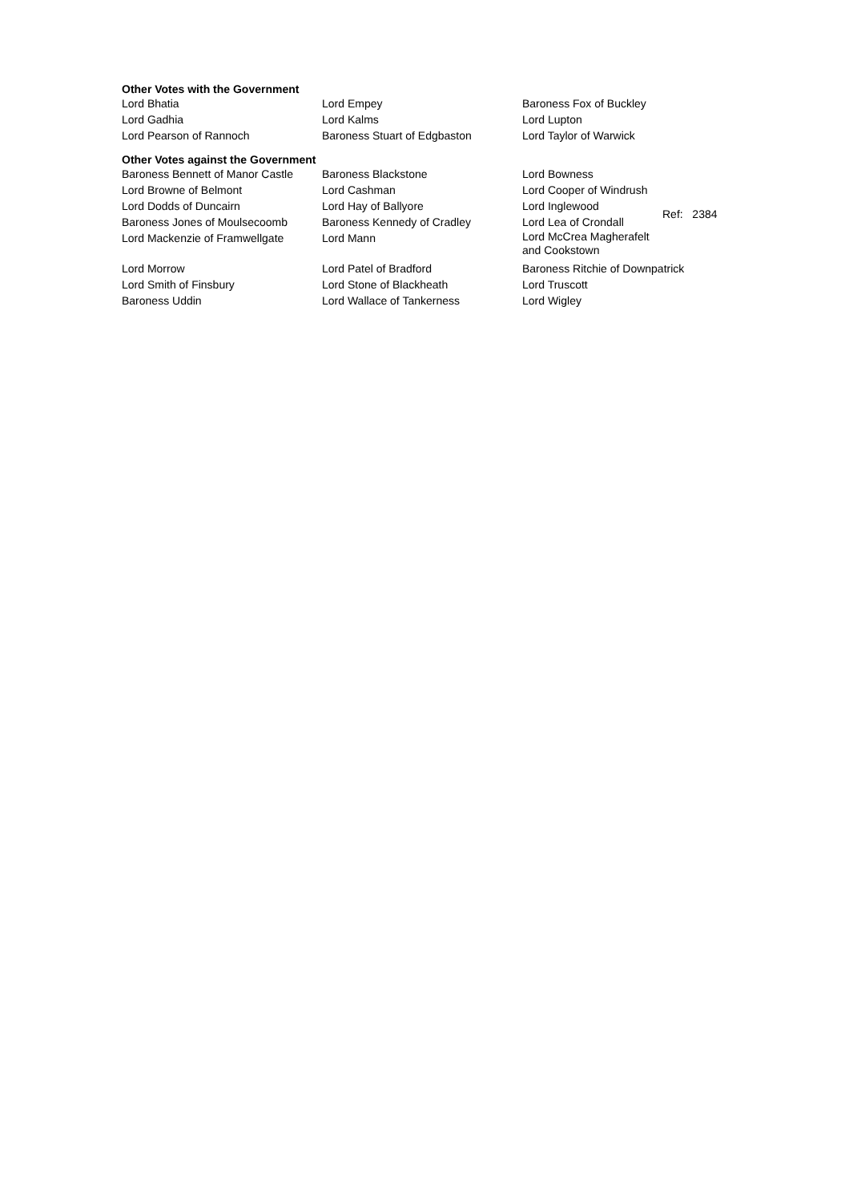Other Votes with the Government
| Lord Bhatia | Lord Empey | Baroness Fox of Buckley |
| Lord Gadhia | Lord Kalms | Lord Lupton |
| Lord Pearson of Rannoch | Baroness Stuart of Edgbaston | Lord Taylor of Warwick |
Other Votes against the Government
| Baroness Bennett of Manor Castle | Baroness Blackstone | Lord Bowness | |
| Lord Browne of Belmont | Lord Cashman | Lord Cooper of Windrush | |
| Lord Dodds of Duncairn | Lord Hay of Ballyore | Lord Inglewood | Ref: 2384 |
| Baroness Jones of Moulsecoomb | Baroness Kennedy of Cradley | Lord Lea of Crondall | |
| Lord Mackenzie of Framwellgate | Lord Mann | Lord McCrea Magherafelt and Cookstown | |
| Lord Morrow | Lord Patel of Bradford | Baroness Ritchie of Downpatrick | |
| Lord Smith of Finsbury | Lord Stone of Blackheath | Lord Truscott | |
| Baroness Uddin | Lord Wallace of Tankerness | Lord Wigley | |